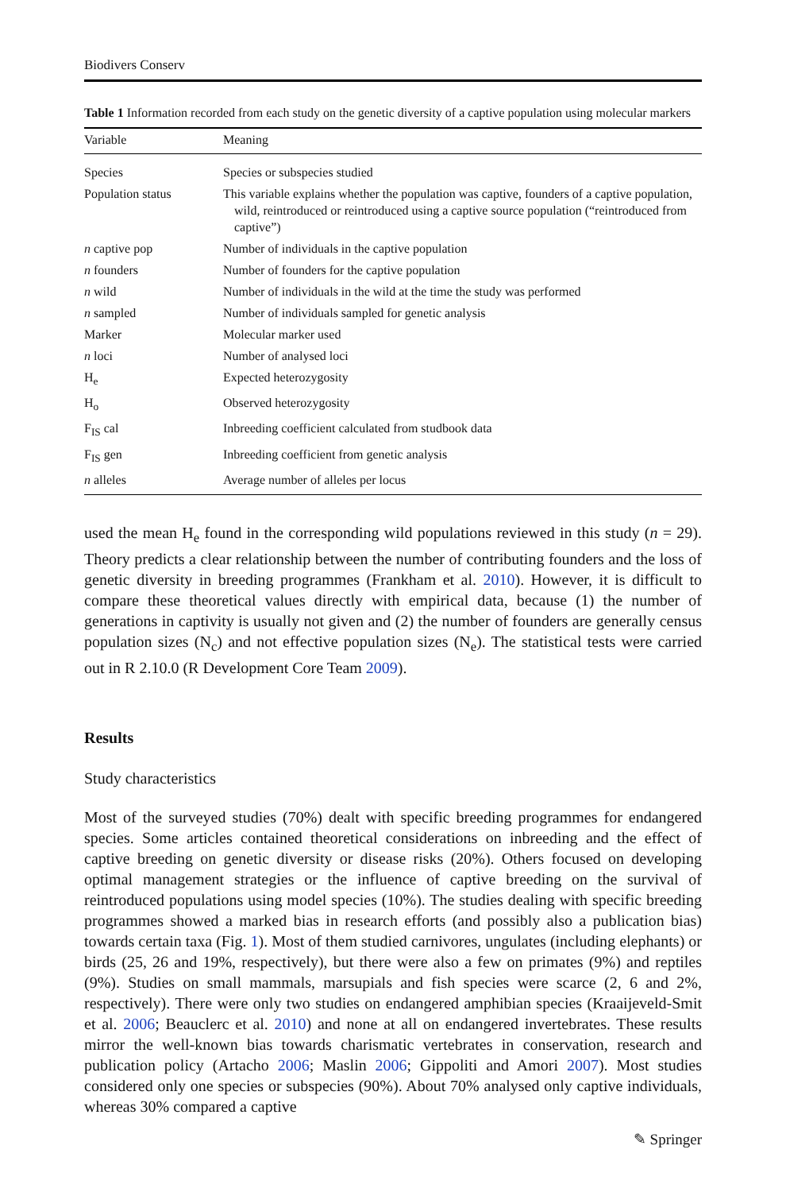Biodivers Conserv
Table 1 Information recorded from each study on the genetic diversity of a captive population using molecular markers
| Variable | Meaning |
| --- | --- |
| Species | Species or subspecies studied |
| Population status | This variable explains whether the population was captive, founders of a captive population, wild, reintroduced or reintroduced using a captive source population (“reintroduced from captive”) |
| n captive pop | Number of individuals in the captive population |
| n founders | Number of founders for the captive population |
| n wild | Number of individuals in the wild at the time the study was performed |
| n sampled | Number of individuals sampled for genetic analysis |
| Marker | Molecular marker used |
| n loci | Number of analysed loci |
| H<sub>e</sub> | Expected heterozygosity |
| H<sub>o</sub> | Observed heterozygosity |
| F<sub>IS</sub> cal | Inbreeding coefficient calculated from studbook data |
| F<sub>IS</sub> gen | Inbreeding coefficient from genetic analysis |
| n alleles | Average number of alleles per locus |
used the mean H<sub>e</sub> found in the corresponding wild populations reviewed in this study (n = 29). Theory predicts a clear relationship between the number of contributing founders and the loss of genetic diversity in breeding programmes (Frankham et al. 2010). However, it is difficult to compare these theoretical values directly with empirical data, because (1) the number of generations in captivity is usually not given and (2) the number of founders are generally census population sizes (N<sub>c</sub>) and not effective population sizes (N<sub>e</sub>). The statistical tests were carried out in R 2.10.0 (R Development Core Team 2009).
Results
Study characteristics
Most of the surveyed studies (70%) dealt with specific breeding programmes for endangered species. Some articles contained theoretical considerations on inbreeding and the effect of captive breeding on genetic diversity or disease risks (20%). Others focused on developing optimal management strategies or the influence of captive breeding on the survival of reintroduced populations using model species (10%). The studies dealing with specific breeding programmes showed a marked bias in research efforts (and possibly also a publication bias) towards certain taxa (Fig. 1). Most of them studied carnivores, ungulates (including elephants) or birds (25, 26 and 19%, respectively), but there were also a few on primates (9%) and reptiles (9%). Studies on small mammals, marsupials and fish species were scarce (2, 6 and 2%, respectively). There were only two studies on endangered amphibian species (Kraaijeveld-Smit et al. 2006; Beauclerc et al. 2010) and none at all on endangered invertebrates. These results mirror the well-known bias towards charismatic vertebrates in conservation, research and publication policy (Artacho 2006; Maslin 2006; Gippoliti and Amori 2007). Most studies considered only one species or subspecies (90%). About 70% analysed only captive individuals, whereas 30% compared a captive
✎ Springer